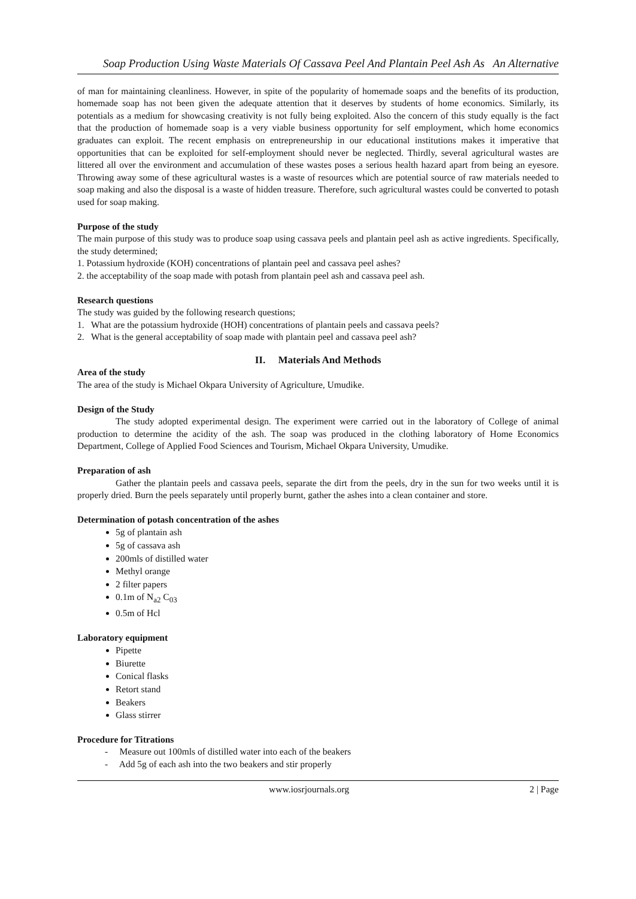Soap Production Using Waste Materials Of Cassava Peel And Plantain Peel Ash As An Alternative
of man for maintaining cleanliness. However, in spite of the popularity of homemade soaps and the benefits of its production, homemade soap has not been given the adequate attention that it deserves by students of home economics. Similarly, its potentials as a medium for showcasing creativity is not fully being exploited. Also the concern of this study equally is the fact that the production of homemade soap is a very viable business opportunity for self employment, which home economics graduates can exploit. The recent emphasis on entrepreneurship in our educational institutions makes it imperative that opportunities that can be exploited for self-employment should never be neglected. Thirdly, several agricultural wastes are littered all over the environment and accumulation of these wastes poses a serious health hazard apart from being an eyesore. Throwing away some of these agricultural wastes is a waste of resources which are potential source of raw materials needed to soap making and also the disposal is a waste of hidden treasure. Therefore, such agricultural wastes could be converted to potash used for soap making.
Purpose of the study
The main purpose of this study was to produce soap using cassava peels and plantain peel ash as active ingredients. Specifically, the study determined;
1. Potassium hydroxide (KOH) concentrations of plantain peel and cassava peel ashes?
2. the acceptability of the soap made with potash from plantain peel ash and cassava peel ash.
Research questions
The study was guided by the following research questions;
1. What are the potassium hydroxide (HOH) concentrations of plantain peels and cassava peels?
2. What is the general acceptability of soap made with plantain peel and cassava peel ash?
II. Materials And Methods
Area of the study
The area of the study is Michael Okpara University of Agriculture, Umudike.
Design of the Study
The study adopted experimental design. The experiment were carried out in the laboratory of College of animal production to determine the acidity of the ash. The soap was produced in the clothing laboratory of Home Economics Department, College of Applied Food Sciences and Tourism, Michael Okpara University, Umudike.
Preparation of ash
Gather the plantain peels and cassava peels, separate the dirt from the peels, dry in the sun for two weeks until it is properly dried. Burn the peels separately until properly burnt, gather the ashes into a clean container and store.
Determination of potash concentration of the ashes
5g of plantain ash
5g of cassava ash
200mls of distilled water
Methyl orange
2 filter papers
0.1m of N<sub>a2</sub> C<sub>03</sub>
0.5m of Hcl
Laboratory equipment
Pipette
Biurette
Conical flasks
Retort stand
Beakers
Glass stirrer
Procedure for Titrations
- Measure out 100mls of distilled water into each of the beakers
- Add 5g of each ash into the two beakers and stir properly
www.iosrjournals.org 2 | Page